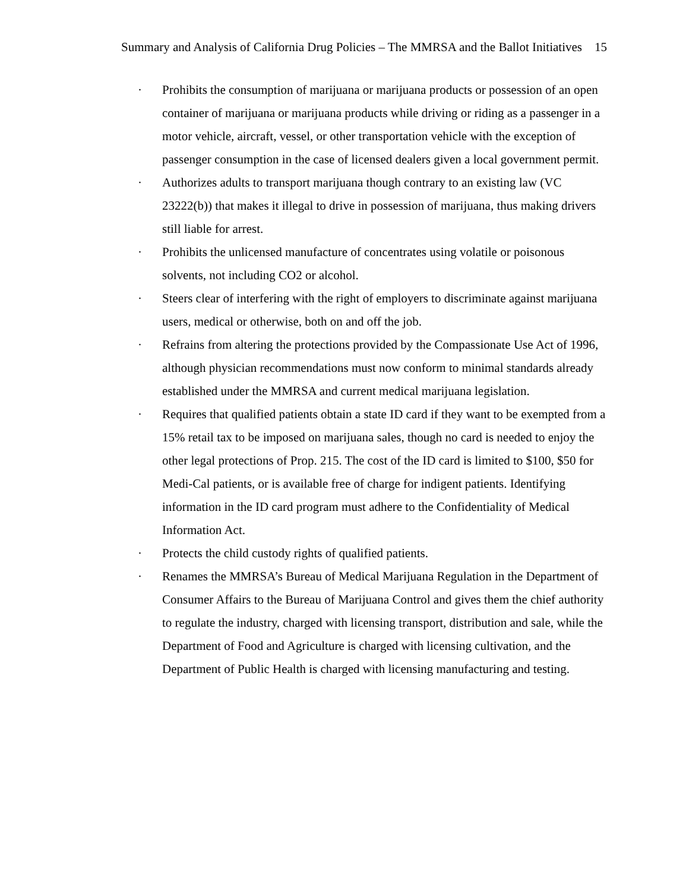Summary and Analysis of California Drug Policies – The MMRSA and the Ballot Initiatives 15
· Prohibits the consumption of marijuana or marijuana products or possession of an open container of marijuana or marijuana products while driving or riding as a passenger in a motor vehicle, aircraft, vessel, or other transportation vehicle with the exception of passenger consumption in the case of licensed dealers given a local government permit.
· Authorizes adults to transport marijuana though contrary to an existing law (VC 23222(b)) that makes it illegal to drive in possession of marijuana, thus making drivers still liable for arrest.
· Prohibits the unlicensed manufacture of concentrates using volatile or poisonous solvents, not including CO2 or alcohol.
· Steers clear of interfering with the right of employers to discriminate against marijuana users, medical or otherwise, both on and off the job.
· Refrains from altering the protections provided by the Compassionate Use Act of 1996, although physician recommendations must now conform to minimal standards already established under the MMRSA and current medical marijuana legislation.
· Requires that qualified patients obtain a state ID card if they want to be exempted from a 15% retail tax to be imposed on marijuana sales, though no card is needed to enjoy the other legal protections of Prop. 215. The cost of the ID card is limited to $100, $50 for Medi-Cal patients, or is available free of charge for indigent patients. Identifying information in the ID card program must adhere to the Confidentiality of Medical Information Act.
· Protects the child custody rights of qualified patients.
· Renames the MMRSA’s Bureau of Medical Marijuana Regulation in the Department of Consumer Affairs to the Bureau of Marijuana Control and gives them the chief authority to regulate the industry, charged with licensing transport, distribution and sale, while the Department of Food and Agriculture is charged with licensing cultivation, and the Department of Public Health is charged with licensing manufacturing and testing.